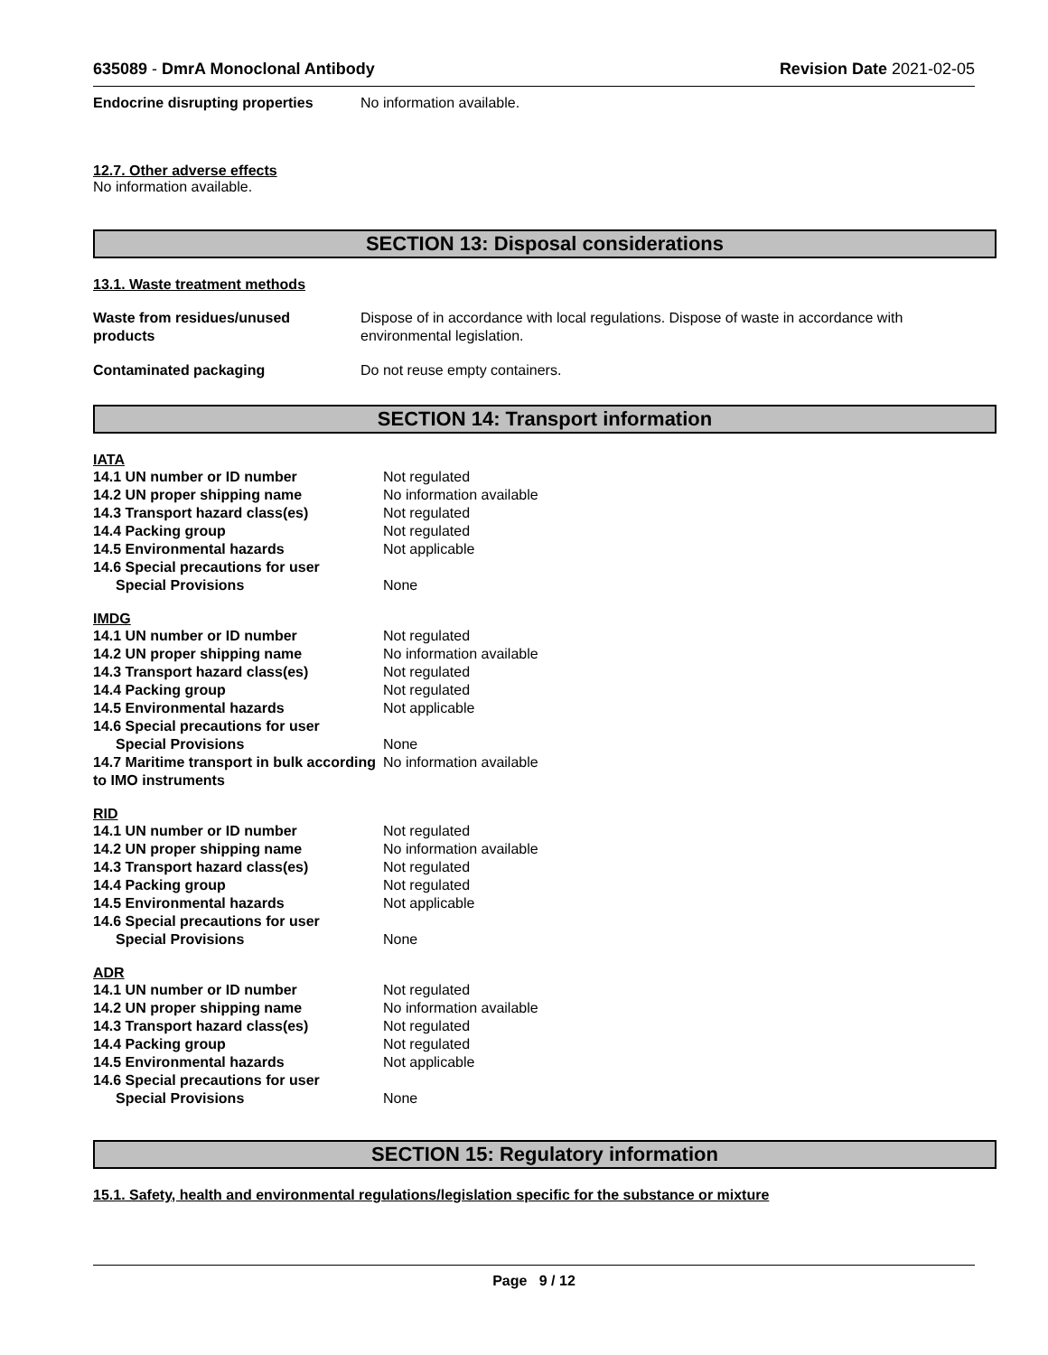635089 - DmrA Monoclonal Antibody Revision Date 2021-02-05
| Endocrine disrupting properties | No information available. |
12.7. Other adverse effects
No information available.
SECTION 13: Disposal considerations
13.1. Waste treatment methods
| Waste from residues/unused products | Dispose of in accordance with local regulations. Dispose of waste in accordance with environmental legislation. |
| Contaminated packaging | Do not reuse empty containers. |
SECTION 14: Transport information
IATA
| 14.1 UN number or ID number | Not regulated |
| 14.2 UN proper shipping name | No information available |
| 14.3 Transport hazard class(es) | Not regulated |
| 14.4 Packing group | Not regulated |
| 14.5 Environmental hazards | Not applicable |
| 14.6 Special precautions for user | |
| Special Provisions | None |
IMDG
| 14.1 UN number or ID number | Not regulated |
| 14.2 UN proper shipping name | No information available |
| 14.3 Transport hazard class(es) | Not regulated |
| 14.4 Packing group | Not regulated |
| 14.5 Environmental hazards | Not applicable |
| 14.6 Special precautions for user | |
| Special Provisions | None |
| 14.7 Maritime transport in bulk according to IMO instruments | No information available |
RID
| 14.1 UN number or ID number | Not regulated |
| 14.2 UN proper shipping name | No information available |
| 14.3 Transport hazard class(es) | Not regulated |
| 14.4 Packing group | Not regulated |
| 14.5 Environmental hazards | Not applicable |
| 14.6 Special precautions for user | |
| Special Provisions | None |
ADR
| 14.1 UN number or ID number | Not regulated |
| 14.2 UN proper shipping name | No information available |
| 14.3 Transport hazard class(es) | Not regulated |
| 14.4 Packing group | Not regulated |
| 14.5 Environmental hazards | Not applicable |
| 14.6 Special precautions for user | |
| Special Provisions | None |
SECTION 15: Regulatory information
15.1. Safety, health and environmental regulations/legislation specific for the substance or mixture
Page 9 / 12